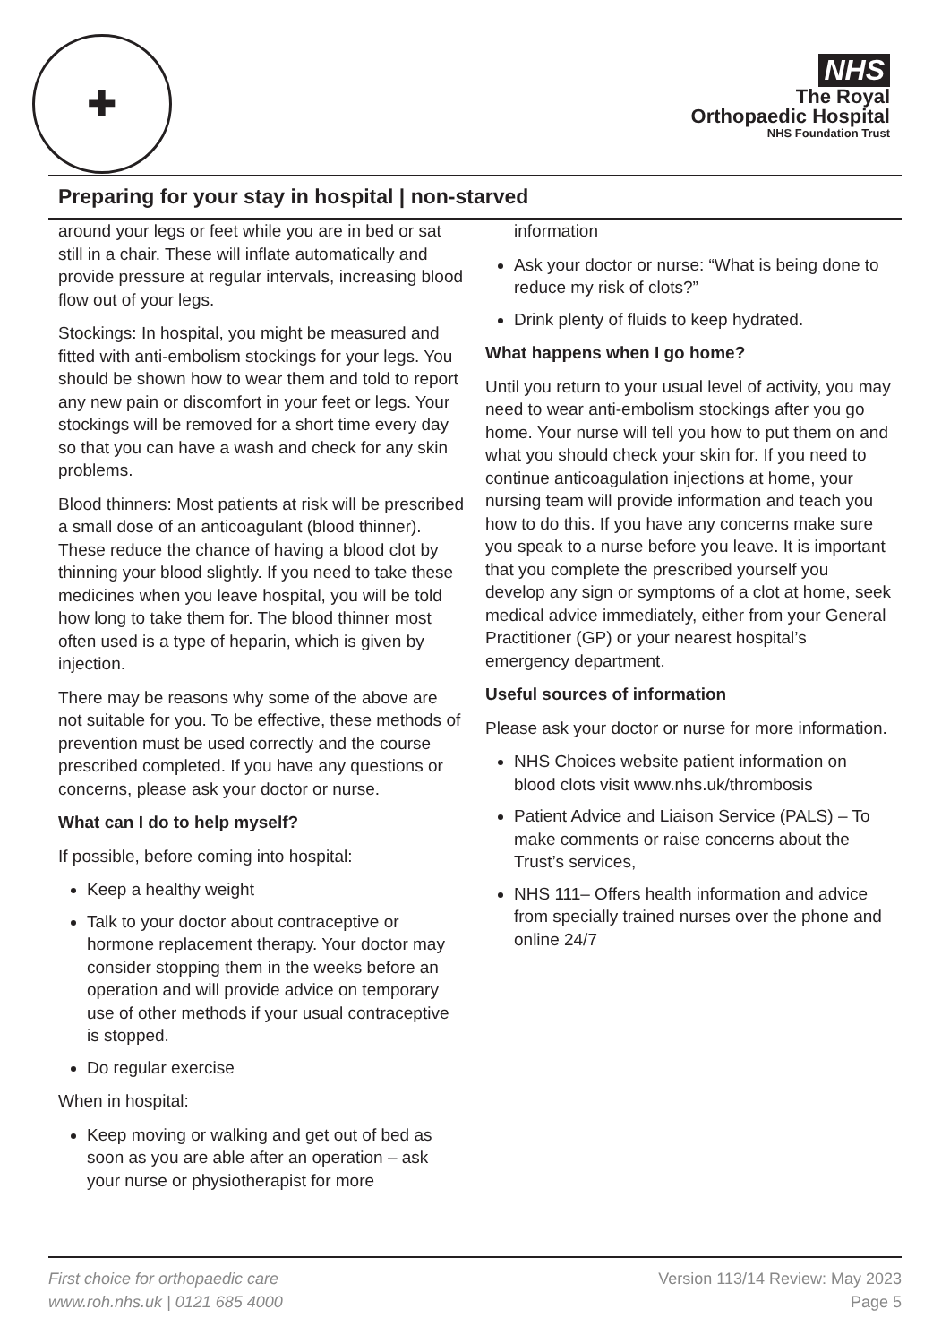✚
NHS
The Royal
Orthopaedic Hospital
NHS Foundation Trust
Preparing for your stay in hospital | non-starved
around your legs or feet while you are in bed or sat still in a chair. These will inflate automatically and provide pressure at regular intervals, increasing blood flow out of your legs.
Stockings: In hospital, you might be measured and fitted with anti-embolism stockings for your legs. You should be shown how to wear them and told to report any new pain or discomfort in your feet or legs. Your stockings will be removed for a short time every day so that you can have a wash and check for any skin problems.
Blood thinners: Most patients at risk will be prescribed a small dose of an anticoagulant (blood thinner). These reduce the chance of having a blood clot by thinning your blood slightly. If you need to take these medicines when you leave hospital, you will be told how long to take them for. The blood thinner most often used is a type of heparin, which is given by injection.
There may be reasons why some of the above are not suitable for you. To be effective, these methods of prevention must be used correctly and the course prescribed completed. If you have any questions or concerns, please ask your doctor or nurse.
What can I do to help myself?
If possible, before coming into hospital:
Keep a healthy weight
Talk to your doctor about contraceptive or hormone replacement therapy. Your doctor may consider stopping them in the weeks before an operation and will provide advice on temporary use of other methods if your usual contraceptive is stopped.
Do regular exercise
When in hospital:
Keep moving or walking and get out of bed as soon as you are able after an operation – ask your nurse or physiotherapist for more
information
Ask your doctor or nurse: “What is being done to reduce my risk of clots?”
Drink plenty of fluids to keep hydrated.
What happens when I go home?
Until you return to your usual level of activity, you may need to wear anti-embolism stockings after you go home. Your nurse will tell you how to put them on and what you should check your skin for. If you need to continue anticoagulation injections at home, your nursing team will provide information and teach you how to do this. If you have any concerns make sure you speak to a nurse before you leave. It is important that you complete the prescribed yourself you develop any sign or symptoms of a clot at home, seek medical advice immediately, either from your General Practitioner (GP) or your nearest hospital’s emergency department.
Useful sources of information
Please ask your doctor or nurse for more information.
NHS Choices website patient information on blood clots visit www.nhs.uk/thrombosis
Patient Advice and Liaison Service (PALS) – To make comments or raise concerns about the Trust’s services,
NHS 111– Offers health information and advice from specially trained nurses over the phone and online 24/7
First choice for orthopaedic care
www.roh.nhs.uk | 0121 685 4000
Version 113/14 Review: May 2023
Page 5